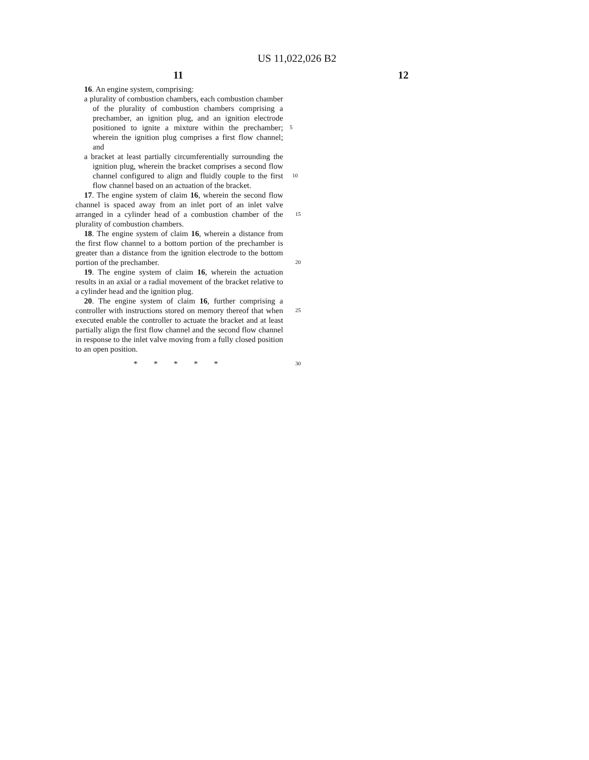US 11,022,026 B2
11 12
16. An engine system, comprising:
a plurality of combustion chambers, each combustion chamber of the plurality of combustion chambers comprising a prechamber, an ignition plug, and an ignition electrode positioned to ignite a mixture within the 5 prechamber; wherein the ignition plug comprises a first flow channel; and
a bracket at least partially circumferentially surrounding the ignition plug, wherein the bracket comprises a second flow channel configured to align and fluidly 10 couple to the first flow channel based on an actuation of the bracket.
17. The engine system of claim 16, wherein the second flow channel is spaced away from an inlet port of an inlet valve arranged in a cylinder head of a combustion chamber 15 of the plurality of combustion chambers.
18. The engine system of claim 16, wherein a distance from the first flow channel to a bottom portion of the prechamber is greater than a distance from the ignition electrode to the bottom portion of the prechamber. 20
19. The engine system of claim 16, wherein the actuation results in an axial or a radial movement of the bracket relative to a cylinder head and the ignition plug.
20. The engine system of claim 16, further comprising a controller with instructions stored on memory thereof that 25 when executed enable the controller to actuate the bracket and at least partially align the first flow channel and the second flow channel in response to the inlet valve moving from a fully closed position to an open position.
* * * * * 30